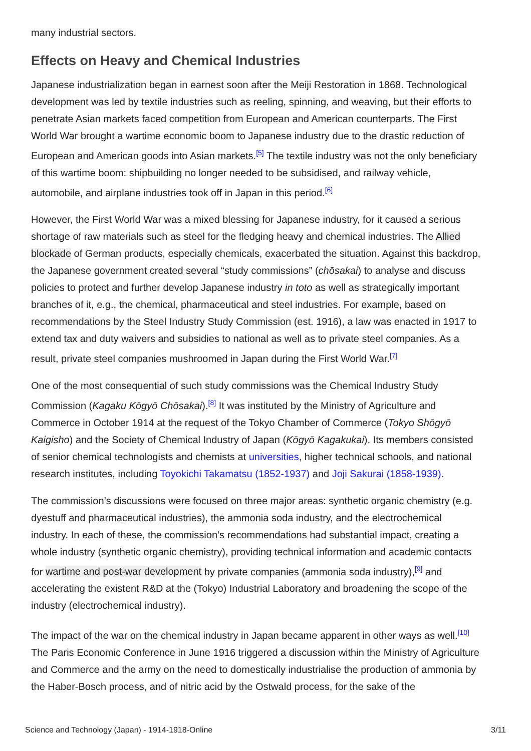many industrial sectors.
Effects on Heavy and Chemical Industries
Japanese industrialization began in earnest soon after the Meiji Restoration in 1868. Technological development was led by textile industries such as reeling, spinning, and weaving, but their efforts to penetrate Asian markets faced competition from European and American counterparts. The First World War brought a wartime economic boom to Japanese industry due to the drastic reduction of European and American goods into Asian markets.<sup>[5]</sup> The textile industry was not the only beneficiary of this wartime boom: shipbuilding no longer needed to be subsidised, and railway vehicle, automobile, and airplane industries took off in Japan in this period.<sup>[6]</sup>
However, the First World War was a mixed blessing for Japanese industry, for it caused a serious shortage of raw materials such as steel for the fledging heavy and chemical industries. The Allied blockade of German products, especially chemicals, exacerbated the situation. Against this backdrop, the Japanese government created several “study commissions” (chōsakai) to analyse and discuss policies to protect and further develop Japanese industry in toto as well as strategically important branches of it, e.g., the chemical, pharmaceutical and steel industries. For example, based on recommendations by the Steel Industry Study Commission (est. 1916), a law was enacted in 1917 to extend tax and duty waivers and subsidies to national as well as to private steel companies. As a result, private steel companies mushroomed in Japan during the First World War.<sup>[7]</sup>
One of the most consequential of such study commissions was the Chemical Industry Study Commission (Kagaku Kōgyō Chōsakai).<sup>[8]</sup> It was instituted by the Ministry of Agriculture and Commerce in October 1914 at the request of the Tokyo Chamber of Commerce (Tokyo Shōgyō Kaigisho) and the Society of Chemical Industry of Japan (Kōgyō Kagakukai). Its members consisted of senior chemical technologists and chemists at universities, higher technical schools, and national research institutes, including Toyokichi Takamatsu (1852-1937) and Joji Sakurai (1858-1939).
The commission’s discussions were focused on three major areas: synthetic organic chemistry (e.g. dyestuff and pharmaceutical industries), the ammonia soda industry, and the electrochemical industry. In each of these, the commission’s recommendations had substantial impact, creating a whole industry (synthetic organic chemistry), providing technical information and academic contacts for wartime and post-war development by private companies (ammonia soda industry),<sup>[9]</sup> and accelerating the existent R&D at the (Tokyo) Industrial Laboratory and broadening the scope of the industry (electrochemical industry).
The impact of the war on the chemical industry in Japan became apparent in other ways as well.<sup>[10]</sup> The Paris Economic Conference in June 1916 triggered a discussion within the Ministry of Agriculture and Commerce and the army on the need to domestically industrialise the production of ammonia by the Haber-Bosch process, and of nitric acid by the Ostwald process, for the sake of the
Science and Technology (Japan) - 1914-1918-Online 3/11